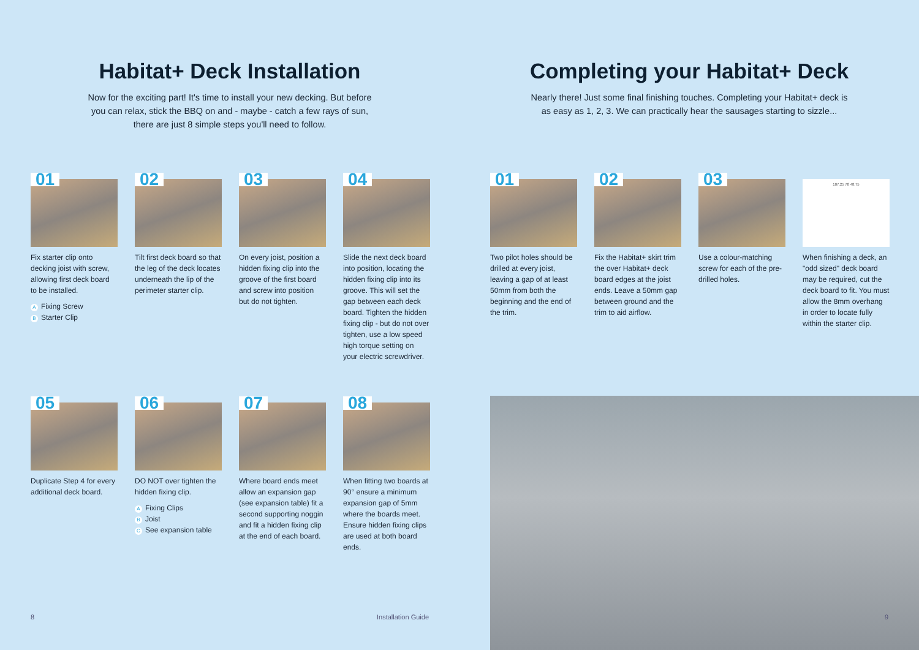Habitat+ Deck Installation
Now for the exciting part! It's time to install your new decking. But before
you can relax, stick the BBQ on and - maybe - catch a few rays of sun,
there are just 8 simple steps you'll need to follow.
01
Fix starter clip onto decking joist with screw, allowing first deck board to be installed.
A Fixing Screw
B Starter Clip
02
Tilt first deck board so that the leg of the deck locates underneath the lip of the perimeter starter clip.
03
On every joist, position a hidden fixing clip into the groove of the first board and screw into position but do not tighten.
04
Slide the next deck board into position, locating the hidden fixing clip into its groove. This will set the gap between each deck board. Tighten the hidden fixing clip - but do not over tighten, use a low speed high torque setting on your electric screwdriver.
05
Duplicate Step 4 for every additional deck board.
06
DO NOT over tighten the hidden fixing clip.
A Fixing Clips
B Joist
C See expansion table
07
Where board ends meet allow an expansion gap (see expansion table) fit a second supporting noggin and fit a hidden fixing clip at the end of each board.
08
When fitting two boards at 90° ensure a minimum expansion gap of 5mm where the boards meet. Ensure hidden fixing clips are used at both board ends.
8 Installation Guide
Completing your Habitat+ Deck
Nearly there! Just some final finishing touches. Completing your Habitat+ deck is
as easy as 1, 2, 3. We can practically hear the sausages starting to sizzle...
01
Two pilot holes should be drilled at every joist, leaving a gap of at least 50mm from both the beginning and the end of the trim.
02
Fix the Habitat+ skirt trim the over Habitat+ deck board edges at the joist ends. Leave a 50mm gap between ground and the trim to aid airflow.
03
Use a colour-matching screw for each of the pre-drilled holes.
107.25 78 48.75
When finishing a deck, an "odd sized" deck board may be required, cut the deck board to fit. You must allow the 8mm overhang in order to locate fully within the starter clip.
9